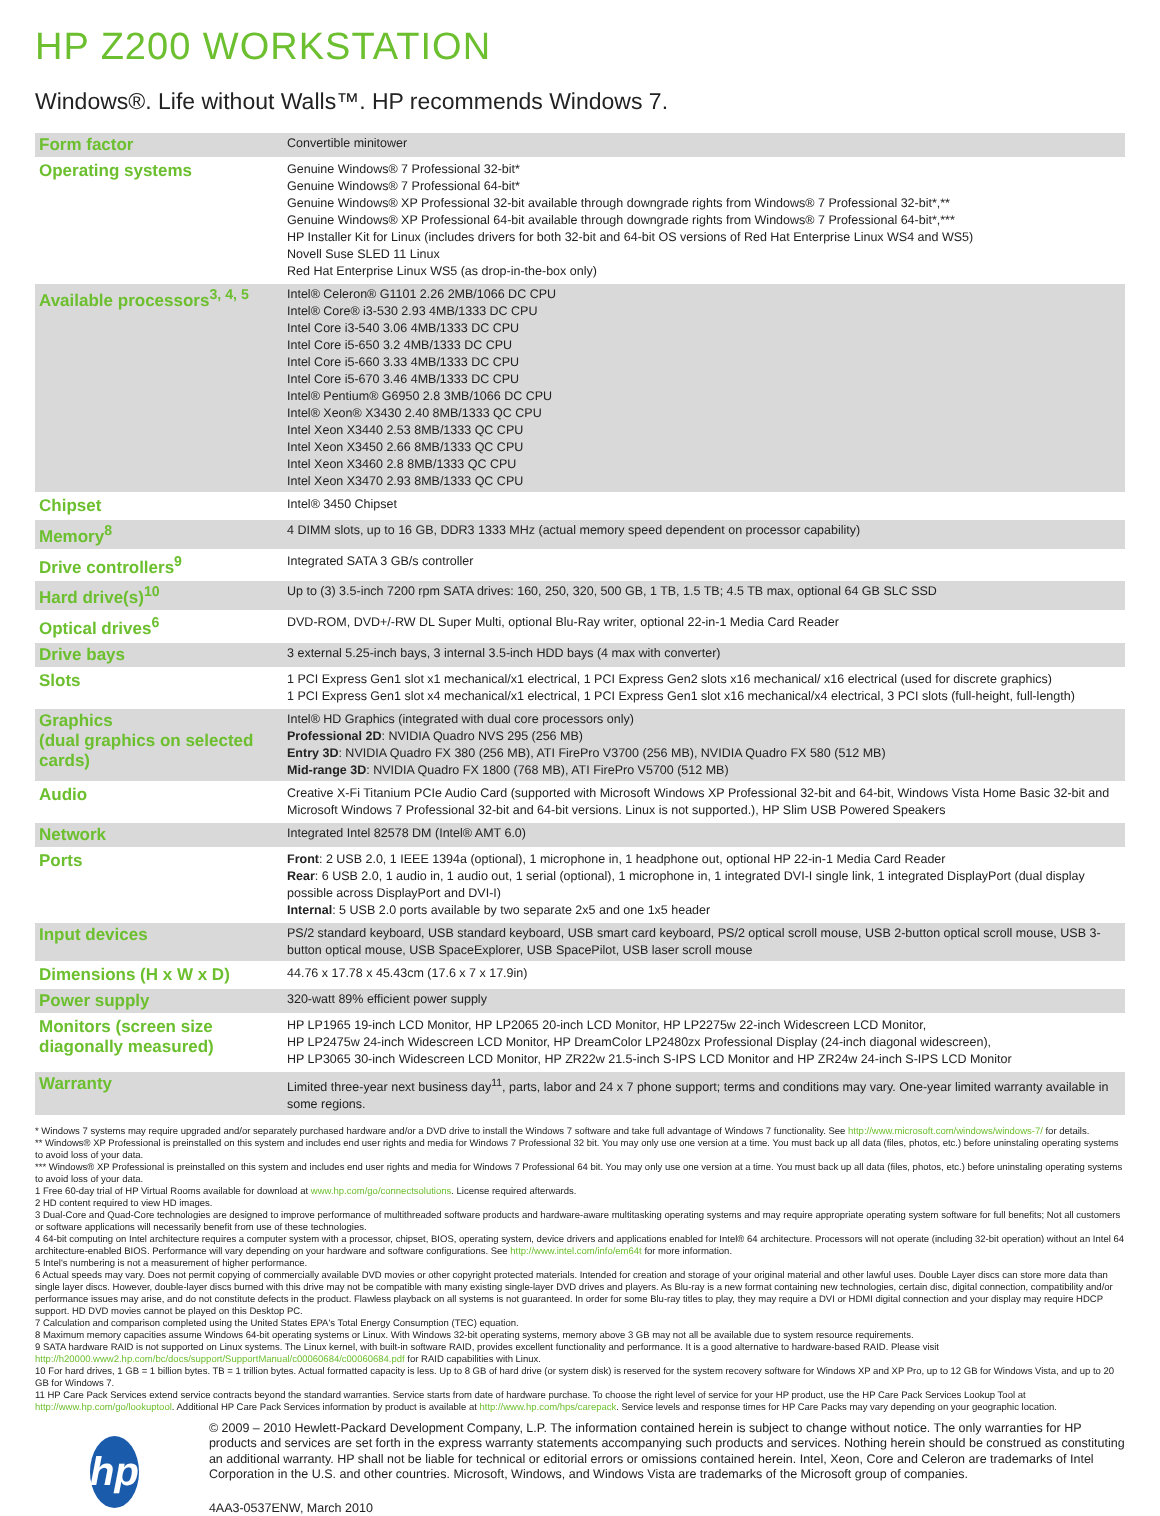HP Z200 WORKSTATION
Windows®. Life without Walls™. HP recommends Windows 7.
| Form factor | Convertible minitower |
| Operating systems | Genuine Windows® 7 Professional 32-bit* Genuine Windows® 7 Professional 64-bit* Genuine Windows® XP Professional 32-bit available through downgrade rights from Windows® 7 Professional 32-bit*,** Genuine Windows® XP Professional 64-bit available through downgrade rights from Windows® 7 Professional 64-bit*,*** HP Installer Kit for Linux (includes drivers for both 32-bit and 64-bit OS versions of Red Hat Enterprise Linux WS4 and WS5) Novell Suse SLED 11 Linux Red Hat Enterprise Linux WS5 (as drop-in-the-box only) |
| Available processors<sup>3, 4, 5</sup> | Intel® Celeron® G1101 2.26 2MB/1066 DC CPU Intel® Core® i3-530 2.93 4MB/1333 DC CPU Intel Core i3-540 3.06 4MB/1333 DC CPU Intel Core i5-650 3.2 4MB/1333 DC CPU Intel Core i5-660 3.33 4MB/1333 DC CPU Intel Core i5-670 3.46 4MB/1333 DC CPU Intel® Pentium® G6950 2.8 3MB/1066 DC CPU Intel® Xeon® X3430 2.40 8MB/1333 QC CPU Intel Xeon X3440 2.53 8MB/1333 QC CPU Intel Xeon X3450 2.66 8MB/1333 QC CPU Intel Xeon X3460 2.8 8MB/1333 QC CPU Intel Xeon X3470 2.93 8MB/1333 QC CPU |
| Chipset | Intel® 3450 Chipset |
| Memory<sup>8</sup> | 4 DIMM slots, up to 16 GB, DDR3 1333 MHz (actual memory speed dependent on processor capability) |
| Drive controllers<sup>9</sup> | Integrated SATA 3 GB/s controller |
| Hard drive(s)<sup>10</sup> | Up to (3) 3.5-inch 7200 rpm SATA drives: 160, 250, 320, 500 GB, 1 TB, 1.5 TB; 4.5 TB max, optional 64 GB SLC SSD |
| Optical drives<sup>6</sup> | DVD-ROM, DVD+/-RW DL Super Multi, optional Blu-Ray writer, optional 22-in-1 Media Card Reader |
| Drive bays | 3 external 5.25-inch bays, 3 internal 3.5-inch HDD bays (4 max with converter) |
| Slots | 1 PCI Express Gen1 slot x1 mechanical/x1 electrical, 1 PCI Express Gen2 slots x16 mechanical/ x16 electrical (used for discrete graphics) 1 PCI Express Gen1 slot x4 mechanical/x1 electrical, 1 PCI Express Gen1 slot x16 mechanical/x4 electrical, 3 PCI slots (full-height, full-length) |
| Graphics (dual graphics on selected cards) | Intel® HD Graphics (integrated with dual core processors only) Professional 2D : NVIDIA Quadro NVS 295 (256 MB) Entry 3D : NVIDIA Quadro FX 380 (256 MB), ATI FirePro V3700 (256 MB), NVIDIA Quadro FX 580 (512 MB) Mid-range 3D : NVIDIA Quadro FX 1800 (768 MB), ATI FirePro V5700 (512 MB) |
| Audio | Creative X-Fi Titanium PCIe Audio Card (supported with Microsoft Windows XP Professional 32-bit and 64-bit, Windows Vista Home Basic 32-bit and Microsoft Windows 7 Professional 32-bit and 64-bit versions. Linux is not supported.), HP Slim USB Powered Speakers |
| Network | Integrated Intel 82578 DM (Intel® AMT 6.0) |
| Ports | Front : 2 USB 2.0, 1 IEEE 1394a (optional), 1 microphone in, 1 headphone out, optional HP 22-in-1 Media Card Reader Rear : 6 USB 2.0, 1 audio in, 1 audio out, 1 serial (optional), 1 microphone in, 1 integrated DVI-I single link, 1 integrated DisplayPort (dual display possible across DisplayPort and DVI-I) Internal : 5 USB 2.0 ports available by two separate 2x5 and one 1x5 header |
| Input devices | PS/2 standard keyboard, USB standard keyboard, USB smart card keyboard, PS/2 optical scroll mouse, USB 2-button optical scroll mouse, USB 3-button optical mouse, USB SpaceExplorer, USB SpacePilot, USB laser scroll mouse |
| Dimensions (H x W x D) | 44.76 x 17.78 x 45.43cm (17.6 x 7 x 17.9in) |
| Power supply | 320-watt 89% efficient power supply |
| Monitors (screen size diagonally measured) | HP LP1965 19-inch LCD Monitor, HP LP2065 20-inch LCD Monitor, HP LP2275w 22-inch Widescreen LCD Monitor, HP LP2475w 24-inch Widescreen LCD Monitor, HP DreamColor LP2480zx Professional Display (24-inch diagonal widescreen), HP LP3065 30-inch Widescreen LCD Monitor, HP ZR22w 21.5-inch S-IPS LCD Monitor and HP ZR24w 24-inch S-IPS LCD Monitor |
| Warranty | Limited three-year next business day<sup>11</sup>, parts, labor and 24 x 7 phone support; terms and conditions may vary. One-year limited warranty available in some regions. |
* Windows 7 systems may require upgraded and/or separately purchased hardware and/or a DVD drive to install the Windows 7 software and take full advantage of Windows 7 functionality. See http://www.microsoft.com/windows/windows-7/ for details.
** Windows® XP Professional is preinstalled on this system and includes end user rights and media for Windows 7 Professional 32 bit. You may only use one version at a time. You must back up all data (files, photos, etc.) before uninstaling operating systems to avoid loss of your data.
*** Windows® XP Professional is preinstalled on this system and includes end user rights and media for Windows 7 Professional 64 bit. You may only use one version at a time. You must back up all data (files, photos, etc.) before uninstaling operating systems to avoid loss of your data.
1 Free 60-day trial of HP Virtual Rooms available for download at www.hp.com/go/connectsolutions. License required afterwards.
2 HD content required to view HD images.
3 Dual-Core and Quad-Core technologies are designed to improve performance of multithreaded software products and hardware-aware multitasking operating systems and may require appropriate operating system software for full benefits; Not all customers or software applications will necessarily benefit from use of these technologies.
4 64-bit computing on Intel architecture requires a computer system with a processor, chipset, BIOS, operating system, device drivers and applications enabled for Intel® 64 architecture. Processors will not operate (including 32-bit operation) without an Intel 64 architecture-enabled BIOS. Performance will vary depending on your hardware and software configurations. See http://www.intel.com/info/em64t for more information.
5 Intel's numbering is not a measurement of higher performance.
6 Actual speeds may vary. Does not permit copying of commercially available DVD movies or other copyright protected materials. Intended for creation and storage of your original material and other lawful uses. Double Layer discs can store more data than single layer discs. However, double-layer discs burned with this drive may not be compatible with many existing single-layer DVD drives and players. As Blu-ray is a new format containing new technologies, certain disc, digital connection, compatibility and/or performance issues may arise, and do not constitute defects in the product. Flawless playback on all systems is not guaranteed. In order for some Blu-ray titles to play, they may require a DVI or HDMI digital connection and your display may require HDCP support. HD DVD movies cannot be played on this Desktop PC.
7 Calculation and comparison completed using the United States EPA's Total Energy Consumption (TEC) equation.
8 Maximum memory capacities assume Windows 64-bit operating systems or Linux. With Windows 32-bit operating systems, memory above 3 GB may not all be available due to system resource requirements.
9 SATA hardware RAID is not supported on Linux systems. The Linux kernel, with built-in software RAID, provides excellent functionality and performance. It is a good alternative to hardware-based RAID. Please visit http://h20000.www2.hp.com/bc/docs/support/SupportManual/c00060684/c00060684.pdf for RAID capabilities with Linux.
10 For hard drives, 1 GB = 1 billion bytes. TB = 1 trillion bytes. Actual formatted capacity is less. Up to 8 GB of hard drive (or system disk) is reserved for the system recovery software for Windows XP and XP Pro, up to 12 GB for Windows Vista, and up to 20 GB for Windows 7.
11 HP Care Pack Services extend service contracts beyond the standard warranties. Service starts from date of hardware purchase. To choose the right level of service for your HP product, use the HP Care Pack Services Lookup Tool at http://www.hp.com/go/lookuptool. Additional HP Care Pack Services information by product is available at http://www.hp.com/hps/carepack. Service levels and response times for HP Care Packs may vary depending on your geographic location.
hp
© 2009 – 2010 Hewlett-Packard Development Company, L.P. The information contained herein is subject to change without notice. The only warranties for HP products and services are set forth in the express warranty statements accompanying such products and services. Nothing herein should be construed as constituting an additional warranty. HP shall not be liable for technical or editorial errors or omissions contained herein. Intel, Xeon, Core and Celeron are trademarks of Intel Corporation in the U.S. and other countries. Microsoft, Windows, and Windows Vista are trademarks of the Microsoft group of companies.
4AA3-0537ENW, March 2010